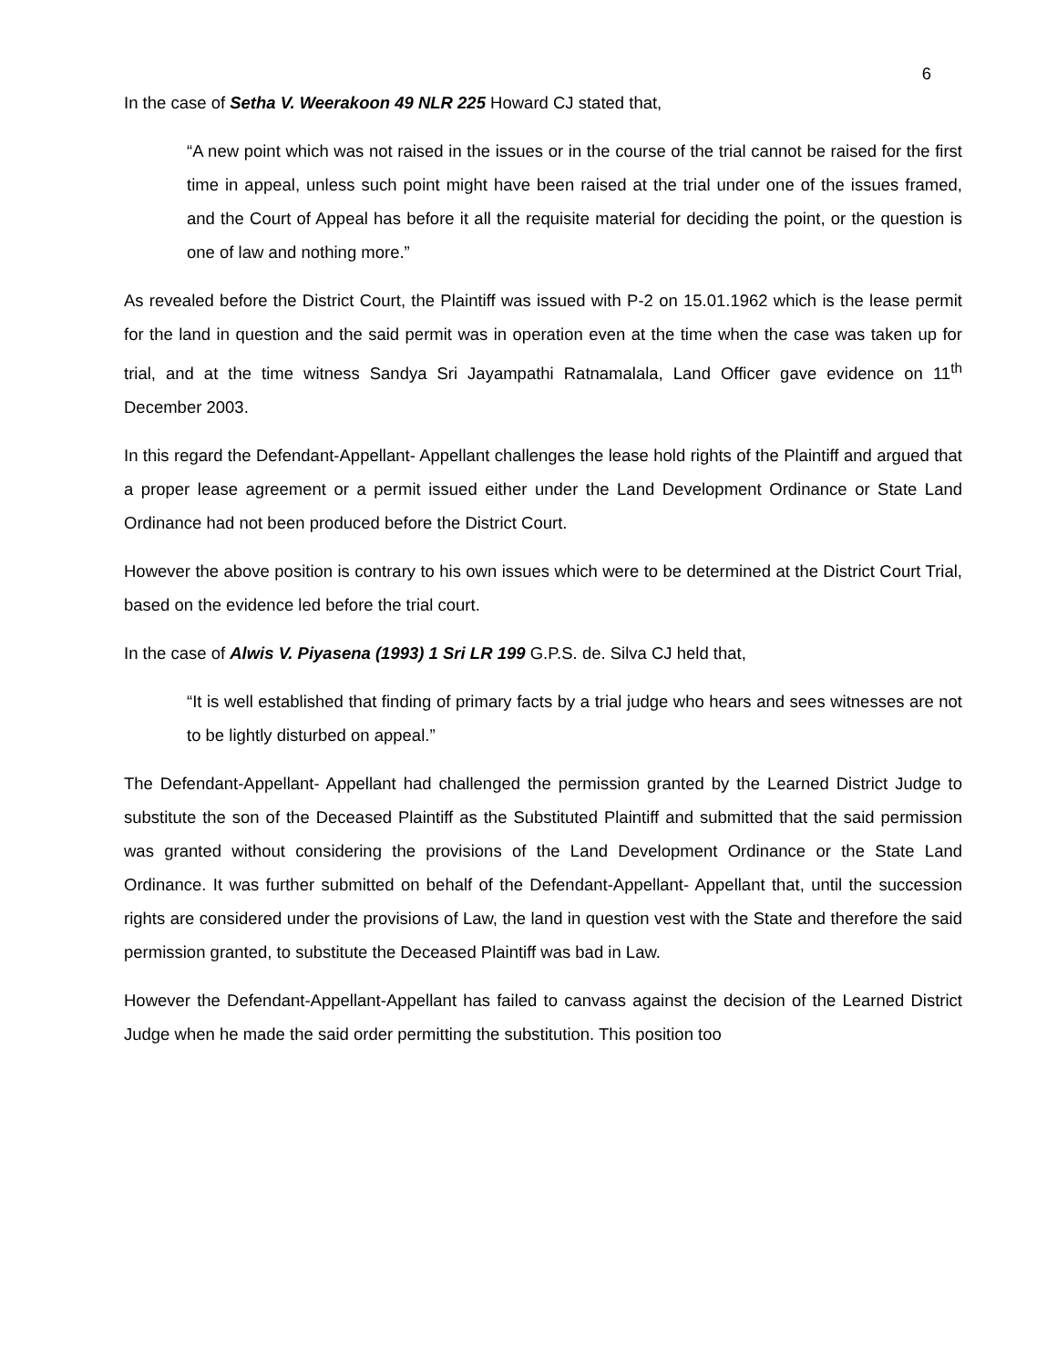6
In the case of Setha V. Weerakoon 49 NLR 225 Howard CJ stated that,
“A new point which was not raised in the issues or in the course of the trial cannot be raised for the first time in appeal, unless such point might have been raised at the trial under one of the issues framed, and the Court of Appeal has before it all the requisite material for deciding the point, or the question is one of law and nothing more.”
As revealed before the District Court, the Plaintiff was issued with P-2 on 15.01.1962 which is the lease permit for the land in question and the said permit was in operation even at the time when the case was taken up for trial, and at the time witness Sandya Sri Jayampathi Ratnamalala, Land Officer gave evidence on 11<sup>th</sup> December 2003.
In this regard the Defendant-Appellant- Appellant challenges the lease hold rights of the Plaintiff and argued that a proper lease agreement or a permit issued either under the Land Development Ordinance or State Land Ordinance had not been produced before the District Court.
However the above position is contrary to his own issues which were to be determined at the District Court Trial, based on the evidence led before the trial court.
In the case of Alwis V. Piyasena (1993) 1 Sri LR 199 G.P.S. de. Silva CJ held that,
“It is well established that finding of primary facts by a trial judge who hears and sees witnesses are not to be lightly disturbed on appeal.”
The Defendant-Appellant- Appellant had challenged the permission granted by the Learned District Judge to substitute the son of the Deceased Plaintiff as the Substituted Plaintiff and submitted that the said permission was granted without considering the provisions of the Land Development Ordinance or the State Land Ordinance. It was further submitted on behalf of the Defendant-Appellant- Appellant that, until the succession rights are considered under the provisions of Law, the land in question vest with the State and therefore the said permission granted, to substitute the Deceased Plaintiff was bad in Law.
However the Defendant-Appellant-Appellant has failed to canvass against the decision of the Learned District Judge when he made the said order permitting the substitution. This position too